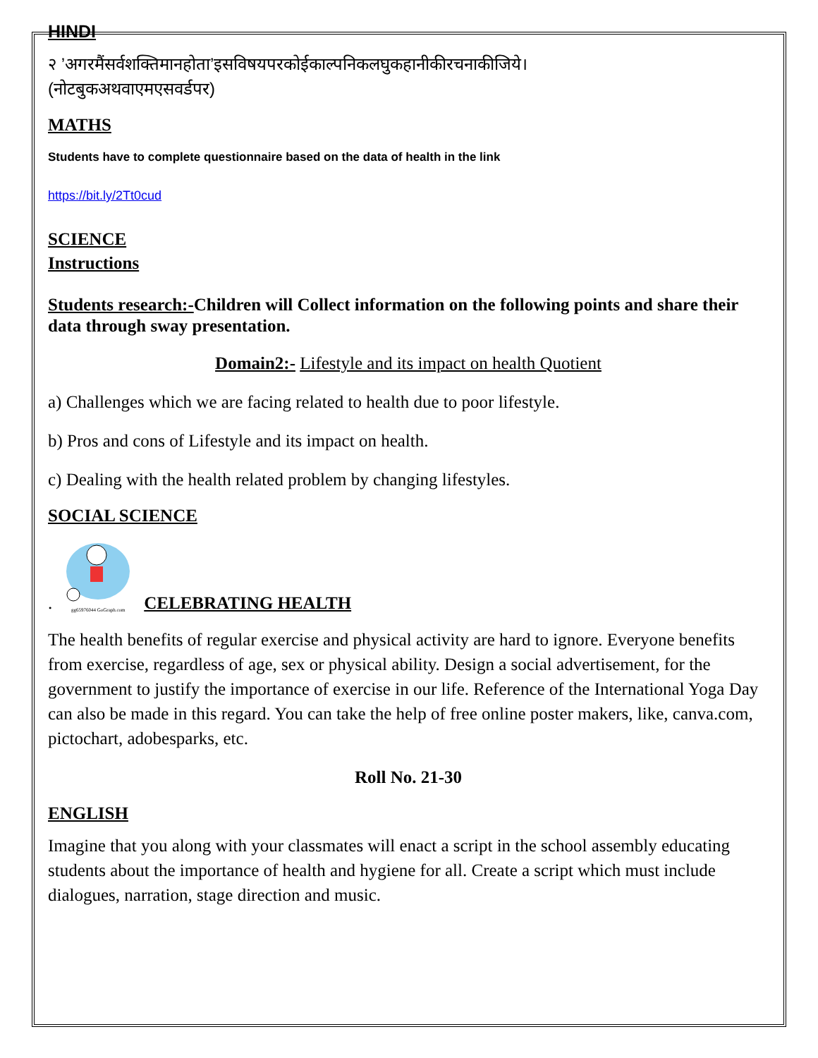HINDI
२ ’अगरमैंसर्वशक्तिमानहोता’इसविषयपरकोईकाल्पनिकलघुकहानीकीरचनाकीजिये।
(नोटबुकअथवाएमएसवर्डपर)
MATHS
Students have to complete questionnaire based on the data of health in the link
https://bit.ly/2Tt0cud
SCIENCE
Instructions
Students research:-Children will Collect information on the following points and share their data through sway presentation.
Domain2:- Lifestyle and its impact on health Quotient
a) Challenges which we are facing related to health due to poor lifestyle.
b) Pros and cons of Lifestyle and its impact on health.
c) Dealing with the health related problem by changing lifestyles.
SOCIAL SCIENCE
.
gg65976044 GoGraph.com
CELEBRATING HEALTH
The health benefits of regular exercise and physical activity are hard to ignore. Everyone benefits from exercise, regardless of age, sex or physical ability. Design a social advertisement, for the government to justify the importance of exercise in our life. Reference of the International Yoga Day can also be made in this regard. You can take the help of free online poster makers, like, canva.com, pictochart, adobesparks, etc.
Roll No. 21-30
ENGLISH
Imagine that you along with your classmates will enact a script in the school assembly educating students about the importance of health and hygiene for all. Create a script which must include dialogues, narration, stage direction and music.